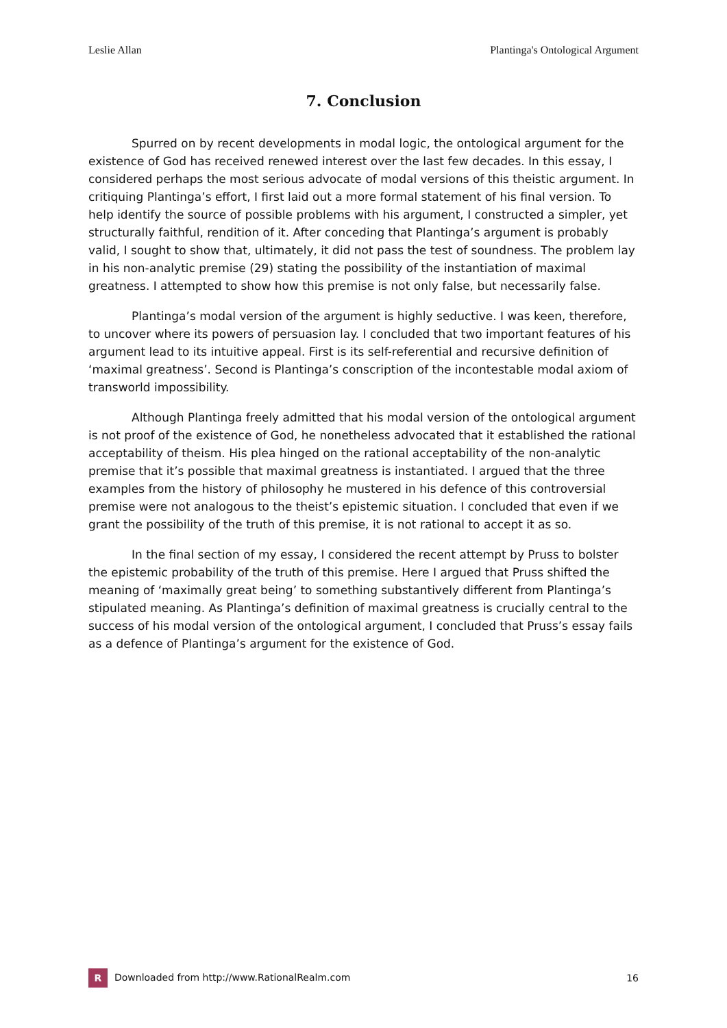Leslie Allan Plantinga's Ontological Argument
7. Conclusion
Spurred on by recent developments in modal logic, the ontological argument for the existence of God has received renewed interest over the last few decades. In this essay, I considered perhaps the most serious advocate of modal versions of this theistic argument. In critiquing Plantinga’s effort, I first laid out a more formal statement of his final version. To help identify the source of possible problems with his argument, I constructed a simpler, yet structurally faithful, rendition of it. After conceding that Plantinga’s argument is probably valid, I sought to show that, ultimately, it did not pass the test of soundness. The problem lay in his non-analytic premise (29) stating the possibility of the instantiation of maximal greatness. I attempted to show how this premise is not only false, but necessarily false.
Plantinga’s modal version of the argument is highly seductive. I was keen, therefore, to uncover where its powers of persuasion lay. I concluded that two important features of his argument lead to its intuitive appeal. First is its self-referential and recursive definition of ‘maximal greatness’. Second is Plantinga’s conscription of the incontestable modal axiom of transworld impossibility.
Although Plantinga freely admitted that his modal version of the ontological argument is not proof of the existence of God, he nonetheless advocated that it established the rational acceptability of theism. His plea hinged on the rational acceptability of the non-analytic premise that it’s possible that maximal greatness is instantiated. I argued that the three examples from the history of philosophy he mustered in his defence of this controversial premise were not analogous to the theist’s epistemic situation. I concluded that even if we grant the possibility of the truth of this premise, it is not rational to accept it as so.
In the final section of my essay, I considered the recent attempt by Pruss to bolster the epistemic probability of the truth of this premise. Here I argued that Pruss shifted the meaning of ‘maximally great being’ to something substantively different from Plantinga’s stipulated meaning. As Plantinga’s definition of maximal greatness is crucially central to the success of his modal version of the ontological argument, I concluded that Pruss’s essay fails as a defence of Plantinga’s argument for the existence of God.
R Downloaded from http://www.RationalRealm.com 16